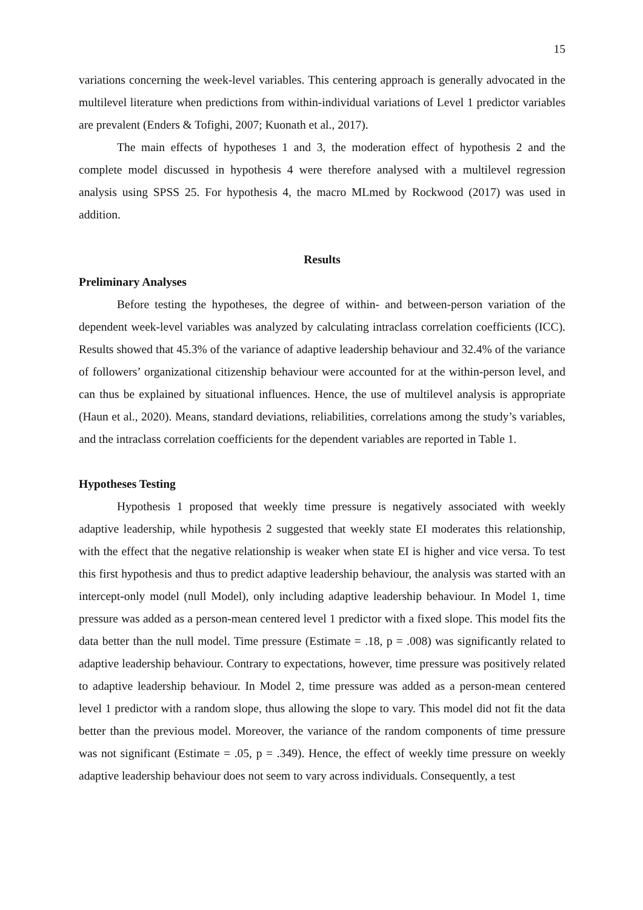15
variations concerning the week-level variables. This centering approach is generally advocated in the multilevel literature when predictions from within-individual variations of Level 1 predictor variables are prevalent (Enders & Tofighi, 2007; Kuonath et al., 2017).
The main effects of hypotheses 1 and 3, the moderation effect of hypothesis 2 and the complete model discussed in hypothesis 4 were therefore analysed with a multilevel regression analysis using SPSS 25. For hypothesis 4, the macro MLmed by Rockwood (2017) was used in addition.
Results
Preliminary Analyses
Before testing the hypotheses, the degree of within- and between-person variation of the dependent week-level variables was analyzed by calculating intraclass correlation coefficients (ICC). Results showed that 45.3% of the variance of adaptive leadership behaviour and 32.4% of the variance of followers’ organizational citizenship behaviour were accounted for at the within-person level, and can thus be explained by situational influences. Hence, the use of multilevel analysis is appropriate (Haun et al., 2020). Means, standard deviations, reliabilities, correlations among the study’s variables, and the intraclass correlation coefficients for the dependent variables are reported in Table 1.
Hypotheses Testing
Hypothesis 1 proposed that weekly time pressure is negatively associated with weekly adaptive leadership, while hypothesis 2 suggested that weekly state EI moderates this relationship, with the effect that the negative relationship is weaker when state EI is higher and vice versa. To test this first hypothesis and thus to predict adaptive leadership behaviour, the analysis was started with an intercept-only model (null Model), only including adaptive leadership behaviour. In Model 1, time pressure was added as a person-mean centered level 1 predictor with a fixed slope. This model fits the data better than the null model. Time pressure (Estimate = .18, p = .008) was significantly related to adaptive leadership behaviour. Contrary to expectations, however, time pressure was positively related to adaptive leadership behaviour. In Model 2, time pressure was added as a person-mean centered level 1 predictor with a random slope, thus allowing the slope to vary. This model did not fit the data better than the previous model. Moreover, the variance of the random components of time pressure was not significant (Estimate = .05, p = .349). Hence, the effect of weekly time pressure on weekly adaptive leadership behaviour does not seem to vary across individuals. Consequently, a test